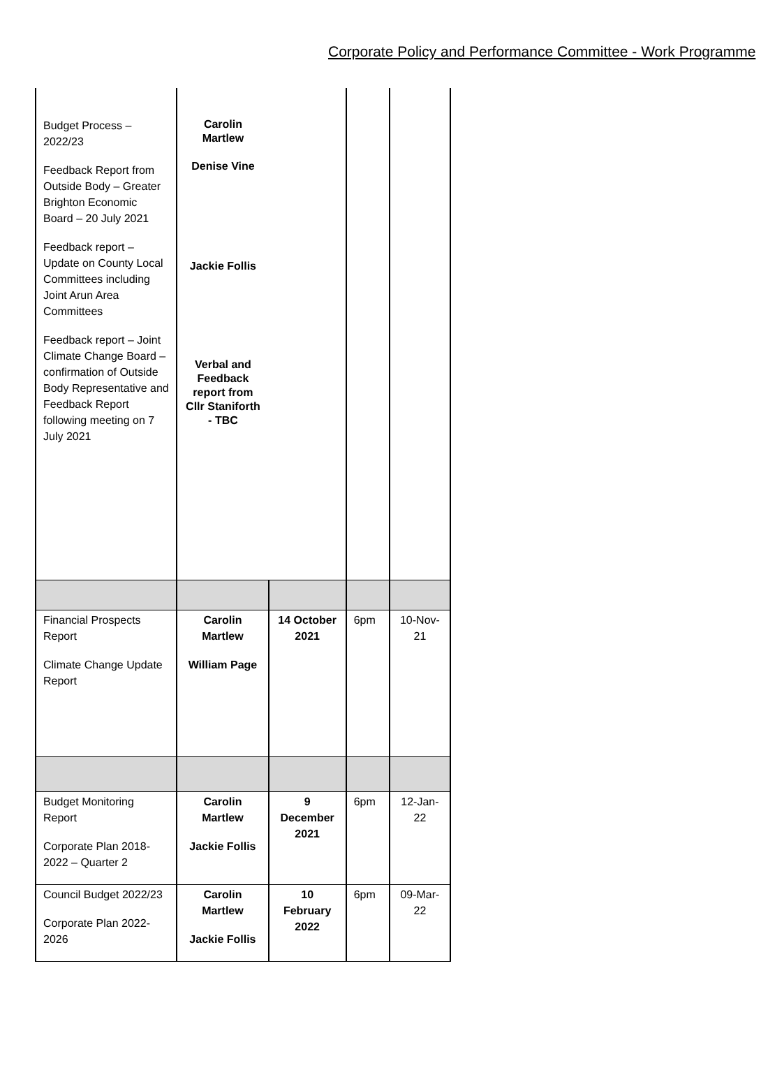Corporate Policy and Performance Committee - Work Programme
| Budget Process – 2022/23 Feedback Report from Outside Body – Greater Brighton Economic Board – 20 July 2021 Feedback report – Update on County Local Committees including Joint Arun Area Committees Feedback report – Joint Climate Change Board – confirmation of Outside Body Representative and Feedback Report following meeting on 7 July 2021 | Carolin Martlew Denise Vine Jackie Follis Verbal and Feedback report from Cllr Staniforth - TBC | | | |
| Financial Prospects Report Climate Change Update Report | Carolin Martlew William Page | 14 October 2021 | 6pm | 10-Nov-21 |
| Budget Monitoring Report Corporate Plan 2018-2022 – Quarter 2 | Carolin Martlew Jackie Follis | 9 December 2021 | 6pm | 12-Jan-22 |
| Council Budget 2022/23 Corporate Plan 2022-2026 | Carolin Martlew Jackie Follis | 10 February 2022 | 6pm | 09-Mar-22 |